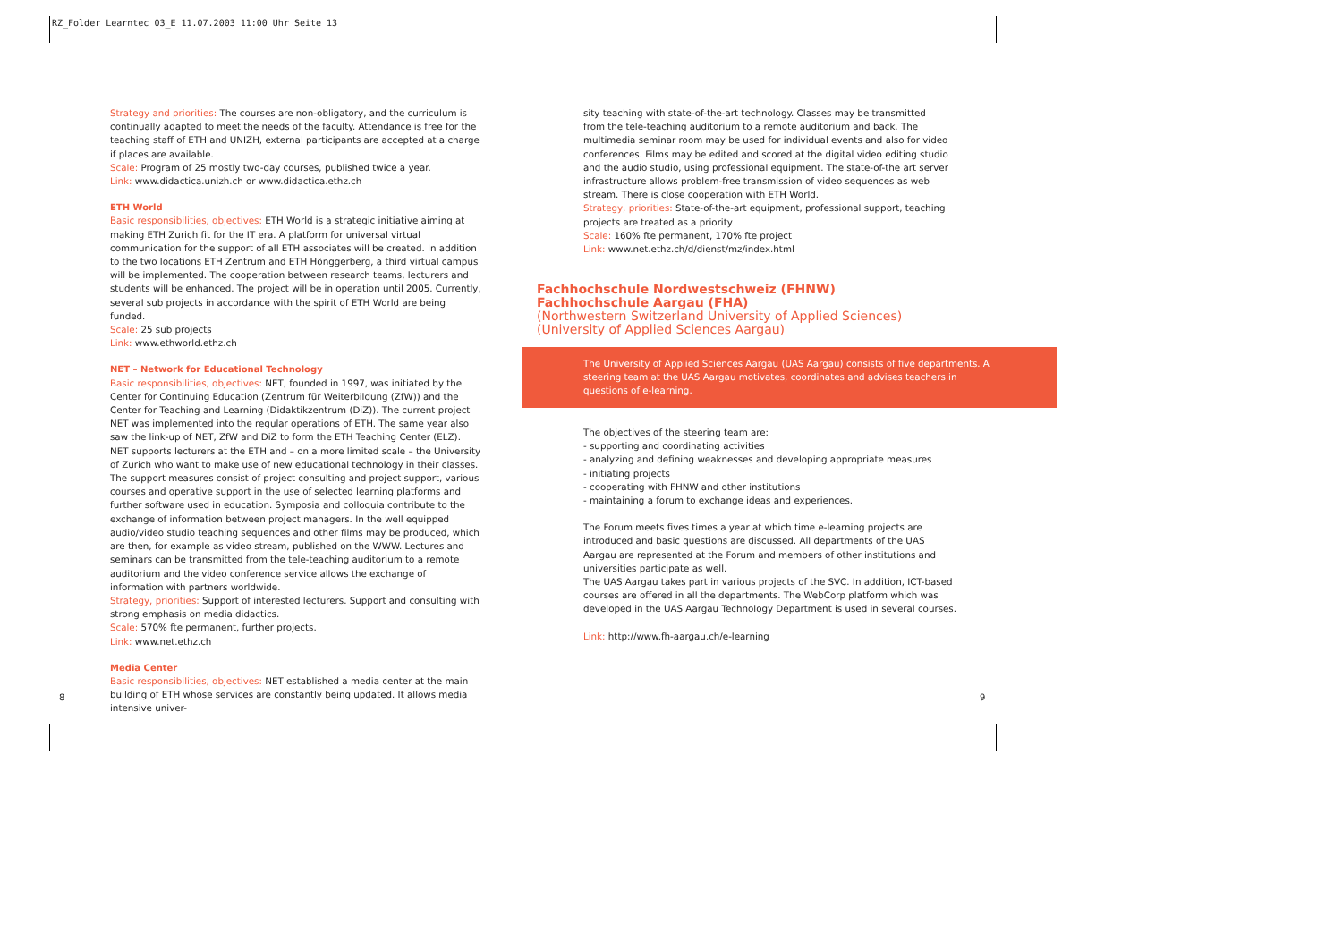RZ_Folder Learntec 03_E 11.07.2003 11:00 Uhr Seite 13
Strategy and priorities: The courses are non-obligatory, and the curriculum is continually adapted to meet the needs of the faculty. Attendance is free for the teaching staff of ETH and UNIZH, external participants are accepted at a charge if places are available.
Scale: Program of 25 mostly two-day courses, published twice a year.
Link: www.didactica.unizh.ch or www.didactica.ethz.ch
ETH World
Basic responsibilities, objectives: ETH World is a strategic initiative aiming at making ETH Zurich fit for the IT era. A platform for universal virtual communication for the support of all ETH associates will be created. In addition to the two locations ETH Zentrum and ETH Hönggerberg, a third virtual campus will be implemented. The cooperation between research teams, lecturers and students will be enhanced. The project will be in operation until 2005. Currently, several sub projects in accordance with the spirit of ETH World are being funded.
Scale: 25 sub projects
Link: www.ethworld.ethz.ch
NET – Network for Educational Technology
Basic responsibilities, objectives: NET, founded in 1997, was initiated by the Center for Continuing Education (Zentrum für Weiterbildung (ZfW)) and the Center for Teaching and Learning (Didaktikzentrum (DiZ)). The current project NET was implemented into the regular operations of ETH. The same year also saw the link-up of NET, ZfW and DiZ to form the ETH Teaching Center (ELZ). NET supports lecturers at the ETH and – on a more limited scale – the University of Zurich who want to make use of new educational technology in their classes. The support measures consist of project consulting and project support, various courses and operative support in the use of selected learning platforms and further software used in education. Symposia and colloquia contribute to the exchange of information between project managers. In the well equipped audio/video studio teaching sequences and other films may be produced, which are then, for example as video stream, published on the WWW. Lectures and seminars can be transmitted from the tele-teaching auditorium to a remote auditorium and the video conference service allows the exchange of information with partners worldwide.
Strategy, priorities: Support of interested lecturers. Support and consulting with strong emphasis on media didactics.
Scale: 570% fte permanent, further projects.
Link: www.net.ethz.ch
Media Center
Basic responsibilities, objectives: NET established a media center at the main building of ETH whose services are constantly being updated. It allows media intensive univer-
8
sity teaching with state-of-the-art technology. Classes may be transmitted from the tele-teaching auditorium to a remote auditorium and back. The multimedia seminar room may be used for individual events and also for video conferences. Films may be edited and scored at the digital video editing studio and the audio studio, using professional equipment. The state-of-the art server infrastructure allows problem-free transmission of video sequences as web stream. There is close cooperation with ETH World.
Strategy, priorities: State-of-the-art equipment, professional support, teaching projects are treated as a priority
Scale: 160% fte permanent, 170% fte project
Link: www.net.ethz.ch/d/dienst/mz/index.html
Fachhochschule Nordwestschweiz (FHNW)
Fachhochschule Aargau (FHA)
(Northwestern Switzerland University of Applied Sciences)
(University of Applied Sciences Aargau)
The University of Applied Sciences Aargau (UAS Aargau) consists of five departments. A steering team at the UAS Aargau motivates, coordinates and advises teachers in questions of e-learning.
The objectives of the steering team are:
- supporting and coordinating activities
- analyzing and defining weaknesses and developing appropriate measures
- initiating projects
- cooperating with FHNW and other institutions
- maintaining a forum to exchange ideas and experiences.
The Forum meets fives times a year at which time e-learning projects are introduced and basic questions are discussed. All departments of the UAS Aargau are represented at the Forum and members of other institutions and universities participate as well.
The UAS Aargau takes part in various projects of the SVC. In addition, ICT-based courses are offered in all the departments. The WebCorp platform which was developed in the UAS Aargau Technology Department is used in several courses.
Link: http://www.fh-aargau.ch/e-learning
9